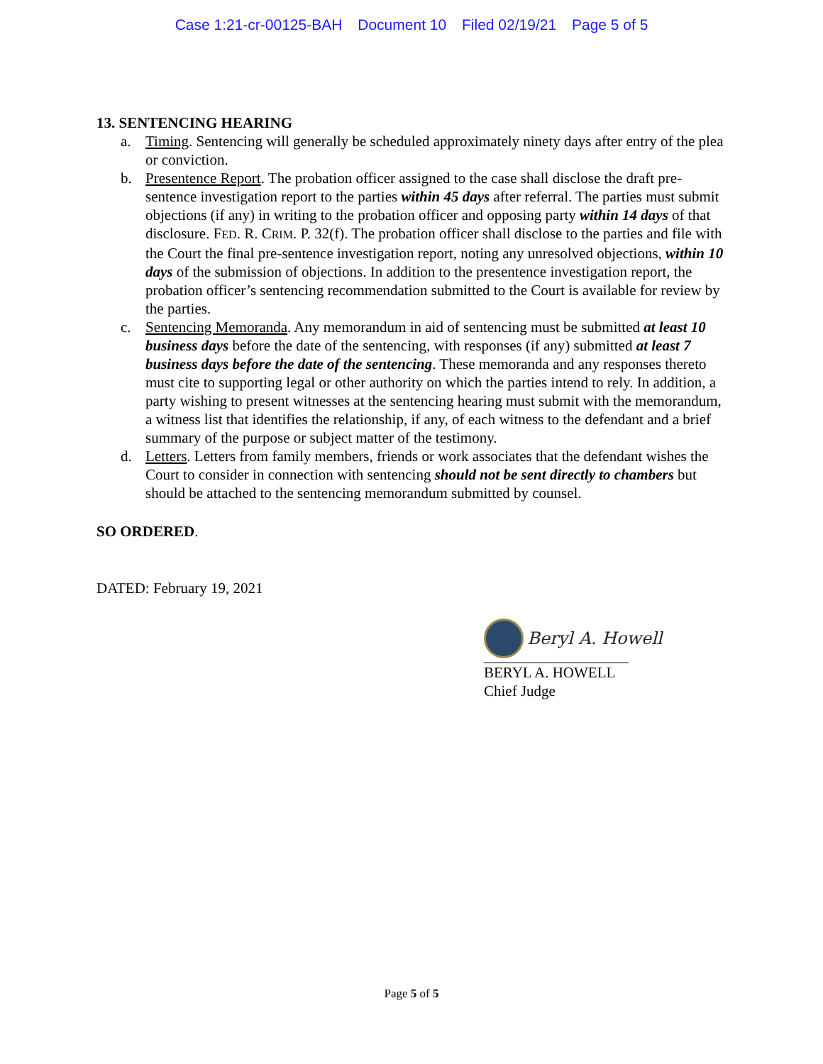Case 1:21-cr-00125-BAH Document 10 Filed 02/19/21 Page 5 of 5
13. SENTENCING HEARING
a. Timing. Sentencing will generally be scheduled approximately ninety days after entry of the plea or conviction.
b. Presentence Report. The probation officer assigned to the case shall disclose the draft pre-sentence investigation report to the parties within 45 days after referral. The parties must submit objections (if any) in writing to the probation officer and opposing party within 14 days of that disclosure. FED. R. CRIM. P. 32(f). The probation officer shall disclose to the parties and file with the Court the final pre-sentence investigation report, noting any unresolved objections, within 10 days of the submission of objections. In addition to the presentence investigation report, the probation officer’s sentencing recommendation submitted to the Court is available for review by the parties.
c. Sentencing Memoranda. Any memorandum in aid of sentencing must be submitted at least 10 business days before the date of the sentencing, with responses (if any) submitted at least 7 business days before the date of the sentencing. These memoranda and any responses thereto must cite to supporting legal or other authority on which the parties intend to rely. In addition, a party wishing to present witnesses at the sentencing hearing must submit with the memorandum, a witness list that identifies the relationship, if any, of each witness to the defendant and a brief summary of the purpose or subject matter of the testimony.
d. Letters. Letters from family members, friends or work associates that the defendant wishes the Court to consider in connection with sentencing should not be sent directly to chambers but should be attached to the sentencing memorandum submitted by counsel.
SO ORDERED.
DATED: February 19, 2021
Beryl A. Howell
BERYL A. HOWELL
Chief Judge
Page 5 of 5